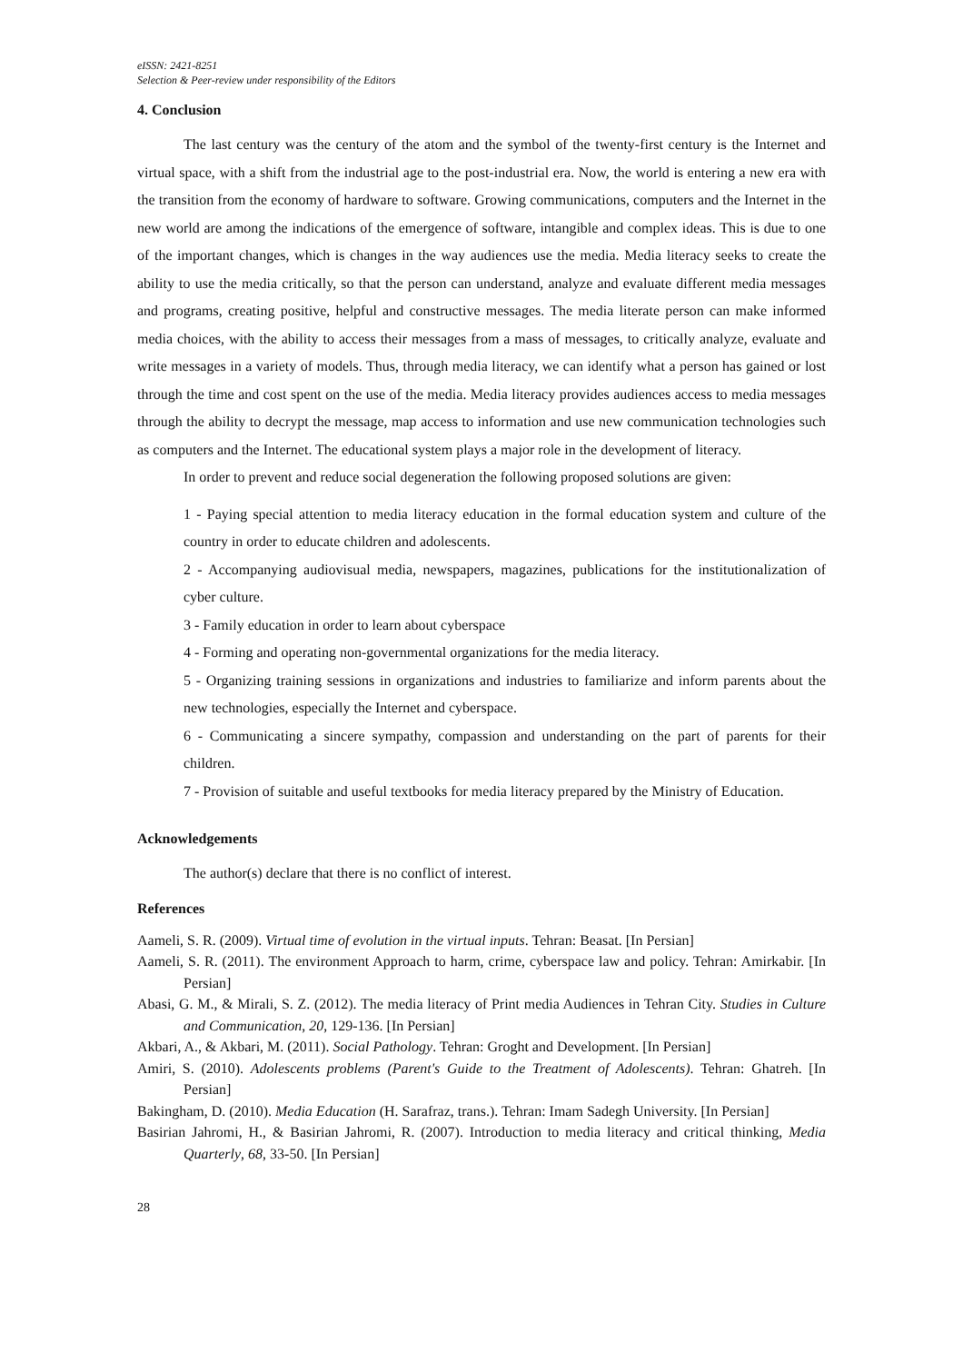eISSN: 2421-8251
Selection & Peer-review under responsibility of the Editors
4. Conclusion
The last century was the century of the atom and the symbol of the twenty-first century is the Internet and virtual space, with a shift from the industrial age to the post-industrial era. Now, the world is entering a new era with the transition from the economy of hardware to software. Growing communications, computers and the Internet in the new world are among the indications of the emergence of software, intangible and complex ideas. This is due to one of the important changes, which is changes in the way audiences use the media. Media literacy seeks to create the ability to use the media critically, so that the person can understand, analyze and evaluate different media messages and programs, creating positive, helpful and constructive messages. The media literate person can make informed media choices, with the ability to access their messages from a mass of messages, to critically analyze, evaluate and write messages in a variety of models. Thus, through media literacy, we can identify what a person has gained or lost through the time and cost spent on the use of the media. Media literacy provides audiences access to media messages through the ability to decrypt the message, map access to information and use new communication technologies such as computers and the Internet. The educational system plays a major role in the development of literacy.
In order to prevent and reduce social degeneration the following proposed solutions are given:
1 - Paying special attention to media literacy education in the formal education system and culture of the country in order to educate children and adolescents.
2 - Accompanying audiovisual media, newspapers, magazines, publications for the institutionalization of cyber culture.
3 - Family education in order to learn about cyberspace
4 - Forming and operating non-governmental organizations for the media literacy.
5 - Organizing training sessions in organizations and industries to familiarize and inform parents about the new technologies, especially the Internet and cyberspace.
6 - Communicating a sincere sympathy, compassion and understanding on the part of parents for their children.
7 - Provision of suitable and useful textbooks for media literacy prepared by the Ministry of Education.
Acknowledgements
The author(s) declare that there is no conflict of interest.
References
Aameli, S. R. (2009). Virtual time of evolution in the virtual inputs. Tehran: Beasat. [In Persian]
Aameli, S. R. (2011). The environment Approach to harm, crime, cyberspace law and policy. Tehran: Amirkabir. [In Persian]
Abasi, G. M., & Mirali, S. Z. (2012). The media literacy of Print media Audiences in Tehran City. Studies in Culture and Communication, 20, 129-136. [In Persian]
Akbari, A., & Akbari, M. (2011). Social Pathology. Tehran: Groght and Development. [In Persian]
Amiri, S. (2010). Adolescents problems (Parent's Guide to the Treatment of Adolescents). Tehran: Ghatreh. [In Persian]
Bakingham, D. (2010). Media Education (H. Sarafraz, trans.). Tehran: Imam Sadegh University. [In Persian]
Basirian Jahromi, H., & Basirian Jahromi, R. (2007). Introduction to media literacy and critical thinking, Media Quarterly, 68, 33-50. [In Persian]
28